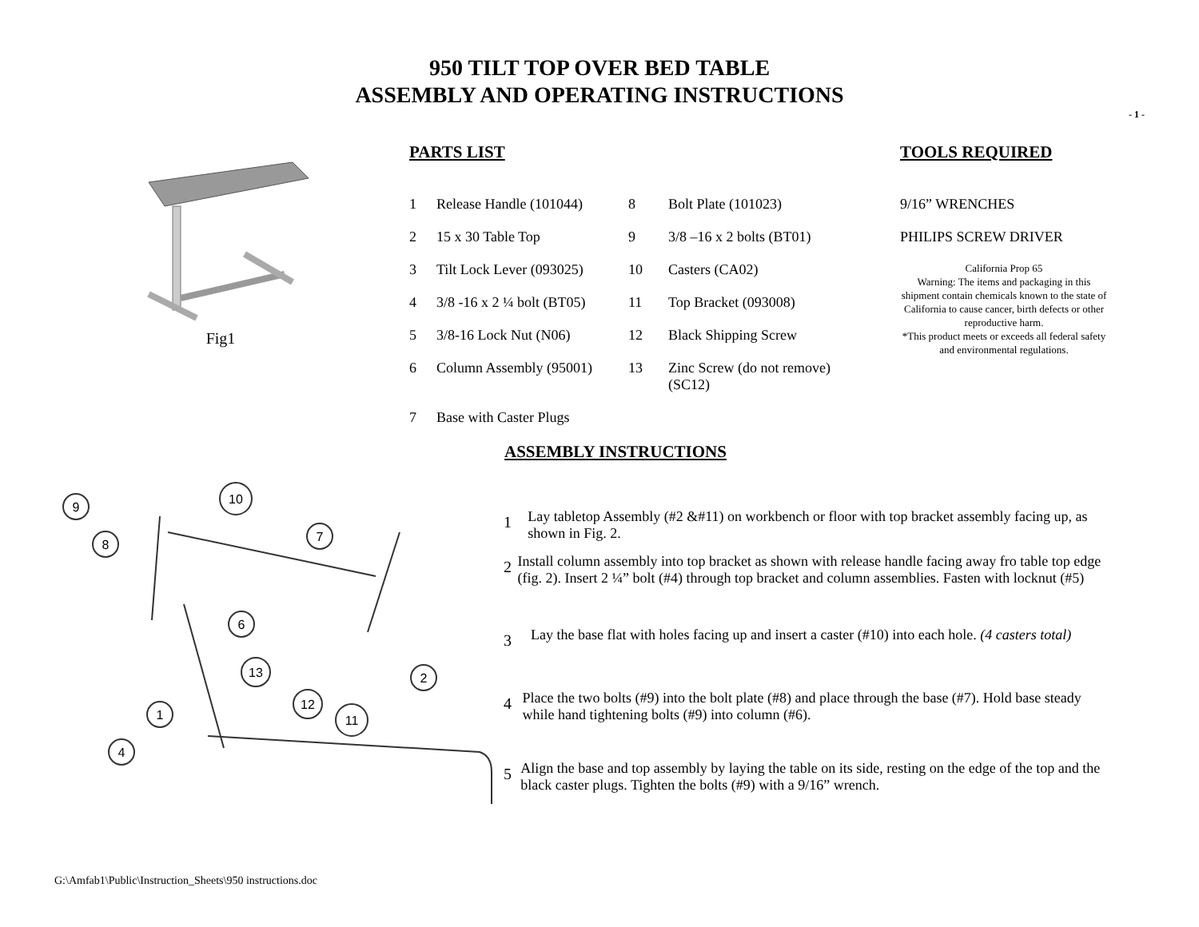950 TILT TOP OVER BED TABLE
ASSEMBLY AND OPERATING INSTRUCTIONS
- 1 -
Fig1
PARTS LIST
| 1 | Release Handle (101044) | 8 | Bolt Plate (101023) |
| 2 | 15 x 30 Table Top | 9 | 3/8 –16 x 2 bolts (BT01) |
| 3 | Tilt Lock Lever (093025) | 10 | Casters (CA02) |
| 4 | 3/8 -16 x 2 ¼ bolt (BT05) | 11 | Top Bracket (093008) |
| 5 | 3/8-16 Lock Nut (N06) | 12 | Black Shipping Screw |
| 6 | Column Assembly (95001) | 13 | Zinc Screw (do not remove) (SC12) |
| 7 | Base with Caster Plugs | | |
TOOLS REQUIRED
9/16” WRENCHES
PHILIPS SCREW DRIVER
California Prop 65
Warning: The items and packaging in this shipment contain chemicals known to the state of California to cause cancer, birth defects or other reproductive harm.
*This product meets or exceeds all federal safety and environmental regulations.
ASSEMBLY INSTRUCTIONS
9
10
8
7
6
13
2
1
12
11
4
1
Lay tabletop Assembly (#2 &#11) on workbench or floor with top bracket assembly facing up, as shown in Fig. 2.
2
Install column assembly into top bracket as shown with release handle facing away fro table top edge (fig. 2). Insert 2 ¼” bolt (#4) through top bracket and column assemblies. Fasten with locknut (#5)
3
Lay the base flat with holes facing up and insert a caster (#10) into each hole. (4 casters total)
4
Place the two bolts (#9) into the bolt plate (#8) and place through the base (#7). Hold base steady while hand tightening bolts (#9) into column (#6).
5
Align the base and top assembly by laying the table on its side, resting on the edge of the top and the black caster plugs. Tighten the bolts (#9) with a 9/16” wrench.
G:\Amfab1\Public\Instruction_Sheets\950 instructions.doc